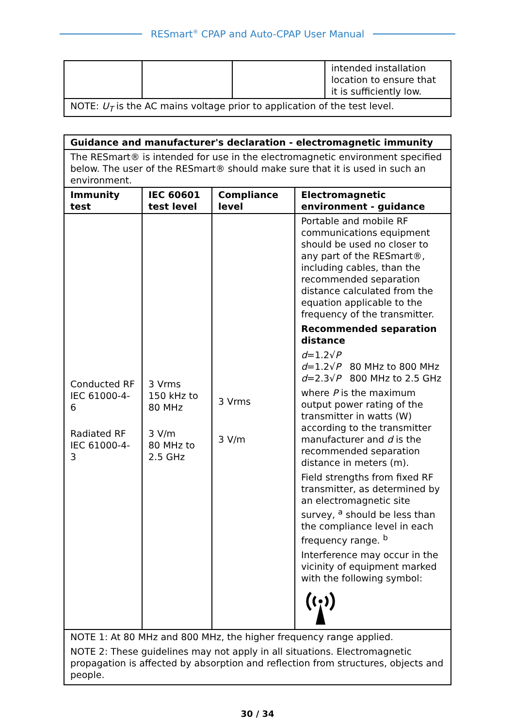RESmart<sup>®</sup> CPAP and Auto-CPAP User Manual
| | | | intended installation location to ensure that it is sufficiently low. |
| NOTE: U<sub>T</sub> is the AC mains voltage prior to application of the test level. | | | |
| Guidance and manufacturer's declaration - electromagnetic immunity | | | |
| --- | --- | --- | --- |
| The RESmart® is intended for use in the electromagnetic environment specified below. The user of the RESmart® should make sure that it is used in such an environment. | | | |
| Immunity test | IEC 60601 test level | Compliance level | Electromagnetic environment - guidance |
| Conducted RF IEC 61000-4-6 Radiated RF IEC 61000-4-3 | 3 Vrms 150 kHz to 80 MHz 3 V/m 80 MHz to 2.5 GHz | 3 Vrms 3 V/m | Portable and mobile RF communications equipment should be used no closer to any part of the RESmart®, including cables, than the recommended separation distance calculated from the equation applicable to the frequency of the transmitter. Recommended separation distance d =1.2√ P d =1.2√ P 80 MHz to 800 MHz d =2.3√ P 800 MHz to 2.5 GHz where P is the maximum output power rating of the transmitter in watts (W) according to the transmitter manufacturer and d is the recommended separation distance in meters (m). Field strengths from fixed RF transmitter, as determined by an electromagnetic site survey, <sup>a</sup> should be less than the compliance level in each frequency range. <sup>b</sup> Interference may occur in the vicinity of equipment marked with the following symbol: |
| NOTE 1: At 80 MHz and 800 MHz, the higher frequency range applied. NOTE 2: These guidelines may not apply in all situations. Electromagnetic propagation is affected by absorption and reflection from structures, objects and people. | | | |
30 / 34